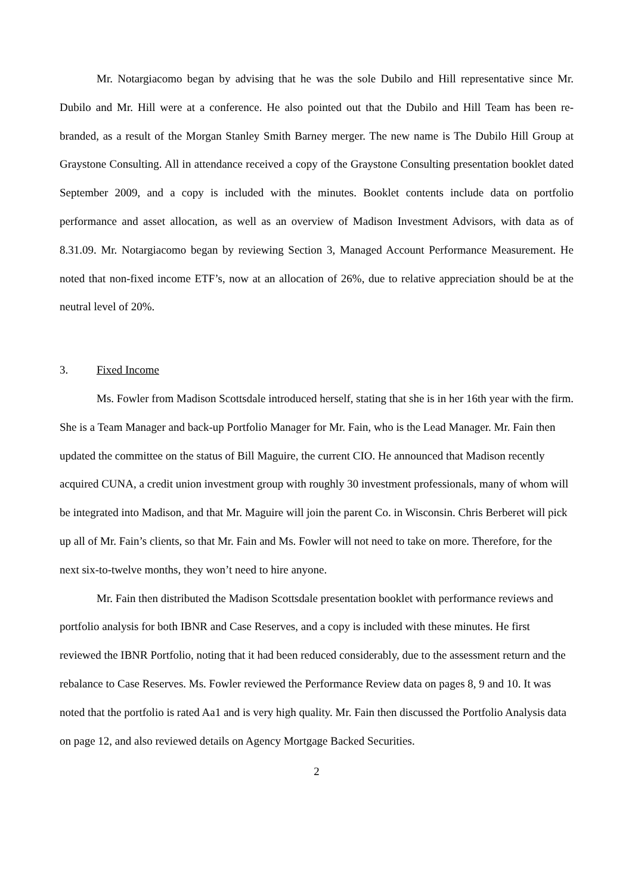Mr. Notargiacomo began by advising that he was the sole Dubilo and Hill representative since Mr. Dubilo and Mr. Hill were at a conference. He also pointed out that the Dubilo and Hill Team has been re-branded, as a result of the Morgan Stanley Smith Barney merger. The new name is The Dubilo Hill Group at Graystone Consulting. All in attendance received a copy of the Graystone Consulting presentation booklet dated September 2009, and a copy is included with the minutes. Booklet contents include data on portfolio performance and asset allocation, as well as an overview of Madison Investment Advisors, with data as of 8.31.09. Mr. Notargiacomo began by reviewing Section 3, Managed Account Performance Measurement. He noted that non-fixed income ETF’s, now at an allocation of 26%, due to relative appreciation should be at the neutral level of 20%.
3. Fixed Income
Ms. Fowler from Madison Scottsdale introduced herself, stating that she is in her 16th year with the firm. She is a Team Manager and back-up Portfolio Manager for Mr. Fain, who is the Lead Manager. Mr. Fain then updated the committee on the status of Bill Maguire, the current CIO. He announced that Madison recently acquired CUNA, a credit union investment group with roughly 30 investment professionals, many of whom will be integrated into Madison, and that Mr. Maguire will join the parent Co. in Wisconsin. Chris Berberet will pick up all of Mr. Fain’s clients, so that Mr. Fain and Ms. Fowler will not need to take on more. Therefore, for the next six-to-twelve months, they won’t need to hire anyone.
Mr. Fain then distributed the Madison Scottsdale presentation booklet with performance reviews and portfolio analysis for both IBNR and Case Reserves, and a copy is included with these minutes. He first reviewed the IBNR Portfolio, noting that it had been reduced considerably, due to the assessment return and the rebalance to Case Reserves. Ms. Fowler reviewed the Performance Review data on pages 8, 9 and 10. It was noted that the portfolio is rated Aa1 and is very high quality. Mr. Fain then discussed the Portfolio Analysis data on page 12, and also reviewed details on Agency Mortgage Backed Securities.
2